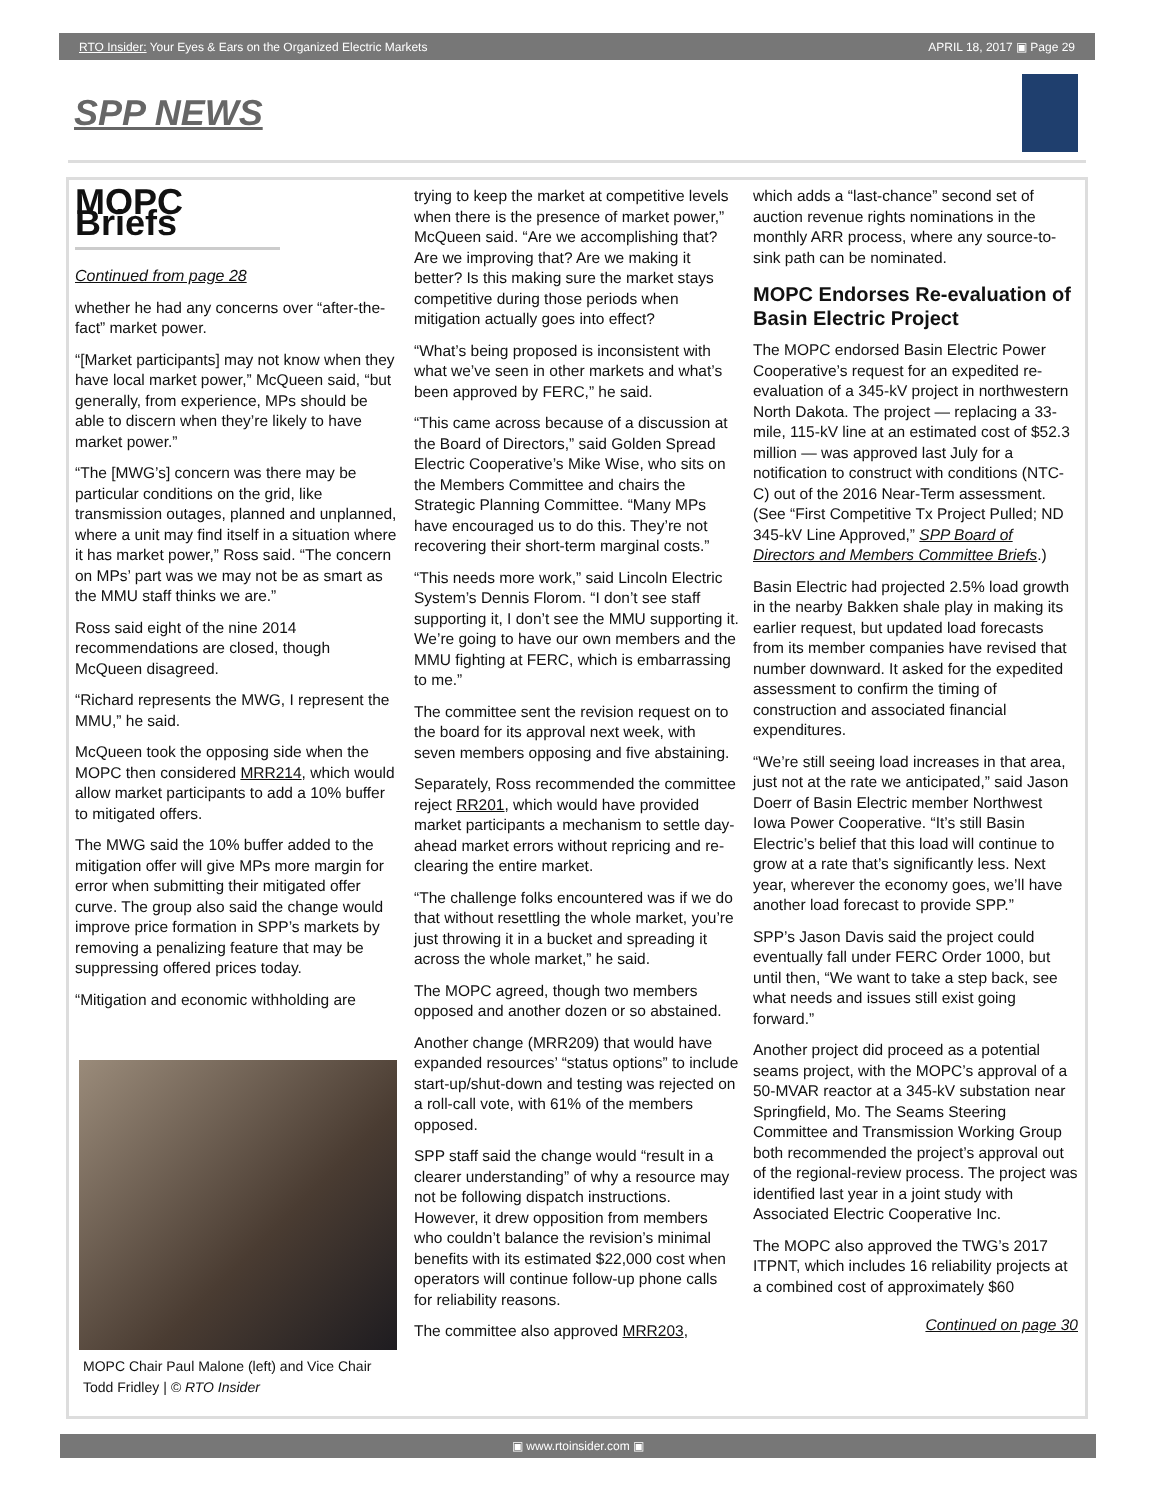RTO Insider: Your Eyes & Ears on the Organized Electric Markets APRIL 18, 2017 ▣ Page 29
SPP NEWS
MOPC Briefs
Continued from page 28
whether he had any concerns over “after-the-fact” market power.
“[Market participants] may not know when they have local market power,” McQueen said, “but generally, from experience, MPs should be able to discern when they’re likely to have market power.”
“The [MWG’s] concern was there may be particular conditions on the grid, like transmission outages, planned and unplanned, where a unit may find itself in a situation where it has market power,” Ross said. “The concern on MPs’ part was we may not be as smart as the MMU staff thinks we are.”
Ross said eight of the nine 2014 recommendations are closed, though McQueen disagreed.
“Richard represents the MWG, I represent the MMU,” he said.
McQueen took the opposing side when the MOPC then considered MRR214, which would allow market participants to add a 10% buffer to mitigated offers.
The MWG said the 10% buffer added to the mitigation offer will give MPs more margin for error when submitting their mitigated offer curve. The group also said the change would improve price formation in SPP’s markets by removing a penalizing feature that may be suppressing offered prices today.
“Mitigation and economic withholding are
MOPC Chair Paul Malone (left) and Vice Chair Todd Fridley | © RTO Insider
trying to keep the market at competitive levels when there is the presence of market power,” McQueen said. “Are we accomplishing that? Are we improving that? Are we making it better? Is this making sure the market stays competitive during those periods when mitigation actually goes into effect?
“What’s being proposed is inconsistent with what we’ve seen in other markets and what’s been approved by FERC,” he said.
“This came across because of a discussion at the Board of Directors,” said Golden Spread Electric Cooperative’s Mike Wise, who sits on the Members Committee and chairs the Strategic Planning Committee. “Many MPs have encouraged us to do this. They’re not recovering their short-term marginal costs.”
“This needs more work,” said Lincoln Electric System’s Dennis Florom. “I don’t see staff supporting it, I don’t see the MMU supporting it. We’re going to have our own members and the MMU fighting at FERC, which is embarrassing to me.”
The committee sent the revision request on to the board for its approval next week, with seven members opposing and five abstaining.
Separately, Ross recommended the committee reject RR201, which would have provided market participants a mechanism to settle day-ahead market errors without repricing and re-clearing the entire market.
“The challenge folks encountered was if we do that without resettling the whole market, you’re just throwing it in a bucket and spreading it across the whole market,” he said.
The MOPC agreed, though two members opposed and another dozen or so abstained.
Another change (MRR209) that would have expanded resources’ “status options” to include start-up/shut-down and testing was rejected on a roll-call vote, with 61% of the members opposed.
SPP staff said the change would “result in a clearer understanding” of why a resource may not be following dispatch instructions. However, it drew opposition from members who couldn’t balance the revision’s minimal benefits with its estimated $22,000 cost when operators will continue follow-up phone calls for reliability reasons.
The committee also approved MRR203,
which adds a “last-chance” second set of auction revenue rights nominations in the monthly ARR process, where any source-to-sink path can be nominated.
MOPC Endorses Re-evaluation of Basin Electric Project
The MOPC endorsed Basin Electric Power Cooperative’s request for an expedited re-evaluation of a 345-kV project in northwestern North Dakota. The project — replacing a 33-mile, 115-kV line at an estimated cost of $52.3 million — was approved last July for a notification to construct with conditions (NTC-C) out of the 2016 Near-Term assessment. (See “First Competitive Tx Project Pulled; ND 345-kV Line Approved,” SPP Board of Directors and Members Committee Briefs.)
Basin Electric had projected 2.5% load growth in the nearby Bakken shale play in making its earlier request, but updated load forecasts from its member companies have revised that number downward. It asked for the expedited assessment to confirm the timing of construction and associated financial expenditures.
“We’re still seeing load increases in that area, just not at the rate we anticipated,” said Jason Doerr of Basin Electric member Northwest Iowa Power Cooperative. “It’s still Basin Electric’s belief that this load will continue to grow at a rate that’s significantly less. Next year, wherever the economy goes, we’ll have another load forecast to provide SPP.”
SPP’s Jason Davis said the project could eventually fall under FERC Order 1000, but until then, “We want to take a step back, see what needs and issues still exist going forward.”
Another project did proceed as a potential seams project, with the MOPC’s approval of a 50-MVAR reactor at a 345-kV substation near Springfield, Mo. The Seams Steering Committee and Transmission Working Group both recommended the project’s approval out of the regional-review process. The project was identified last year in a joint study with Associated Electric Cooperative Inc.
The MOPC also approved the TWG’s 2017 ITPNT, which includes 16 reliability projects at a combined cost of approximately $60
Continued on page 30
▣ www.rtoinsider.com ▣